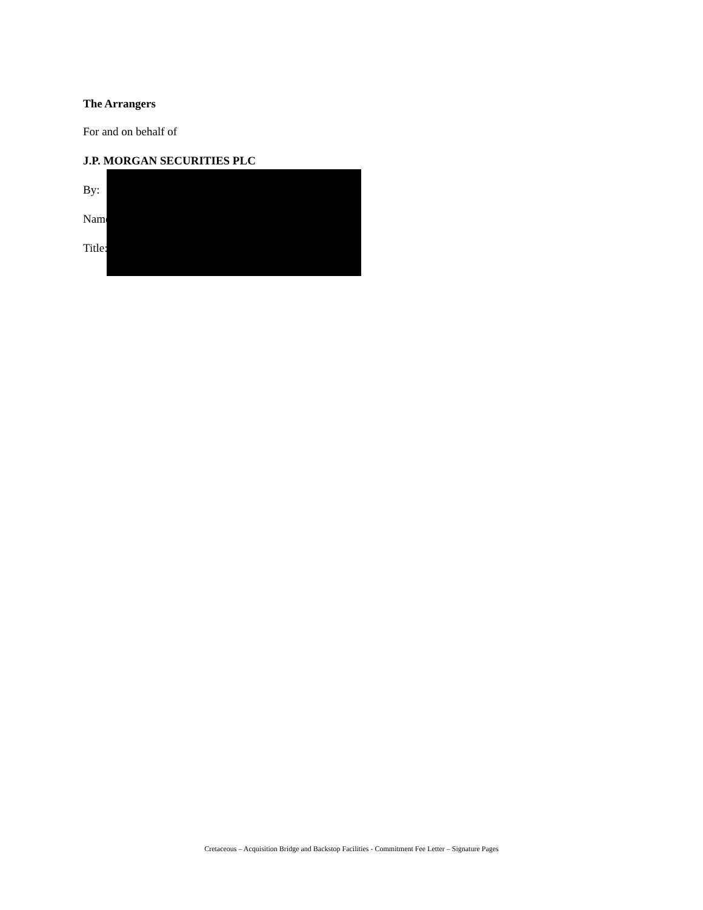The Arrangers
For and on behalf of
J.P. MORGAN SECURITIES PLC
By:
Name:
Title:
Cretaceous – Acquisition Bridge and Backstop Facilities - Commitment Fee Letter – Signature Pages